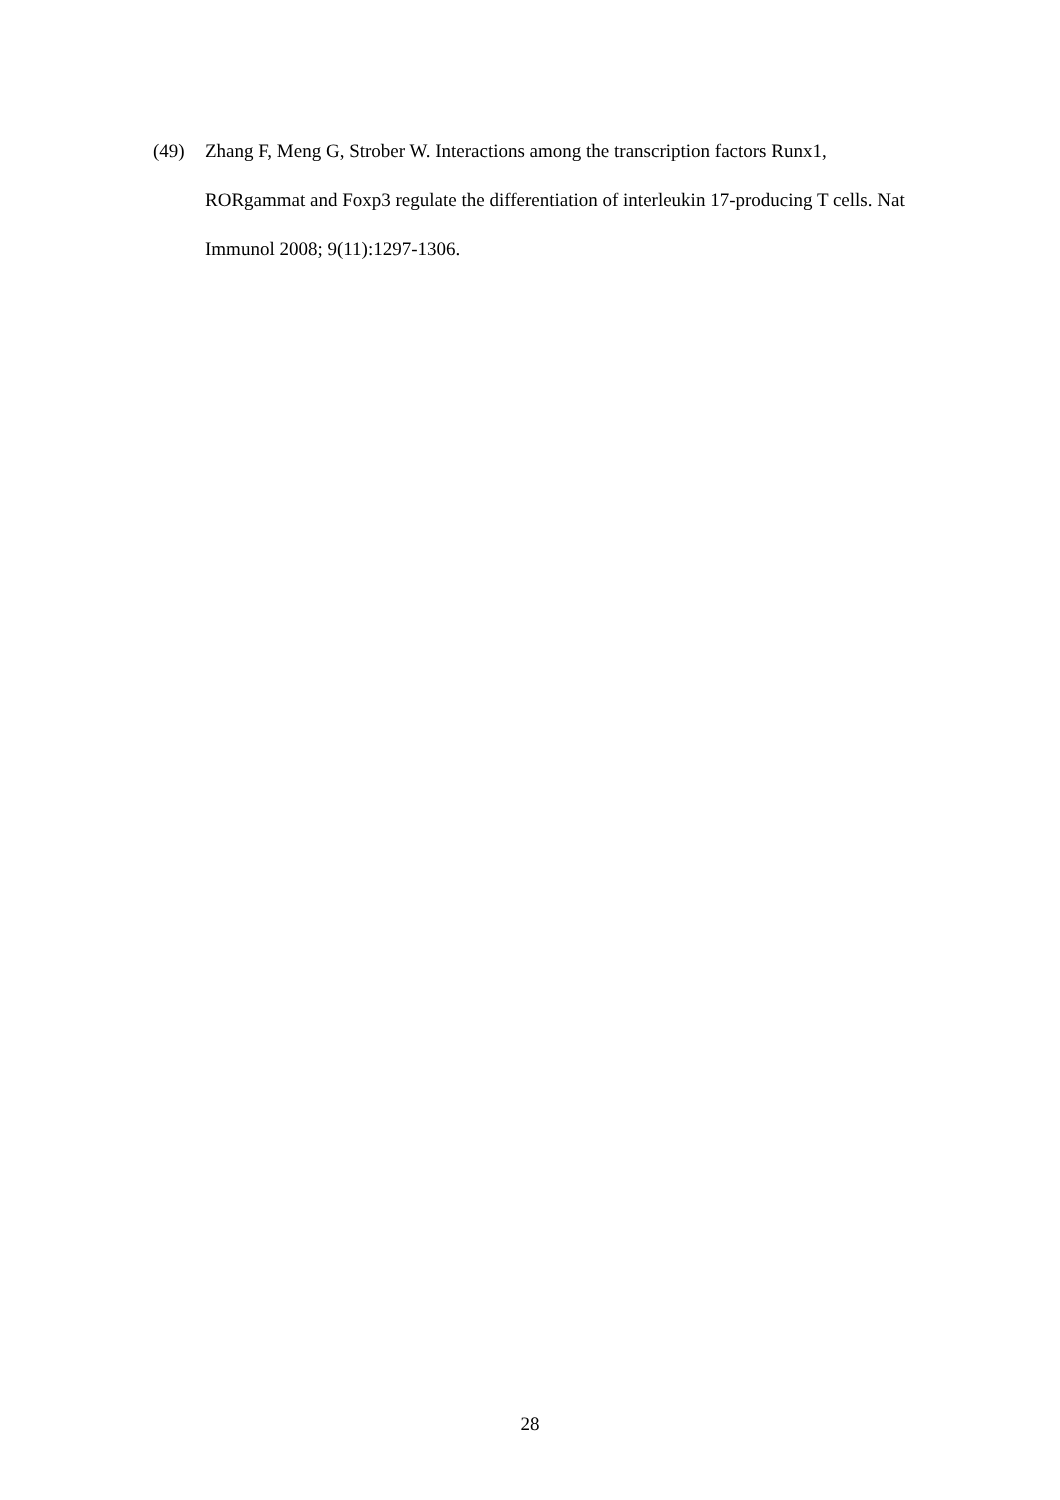(49) Zhang F, Meng G, Strober W. Interactions among the transcription factors Runx1, RORgammat and Foxp3 regulate the differentiation of interleukin 17-producing T cells. Nat Immunol 2008; 9(11):1297-1306.
28